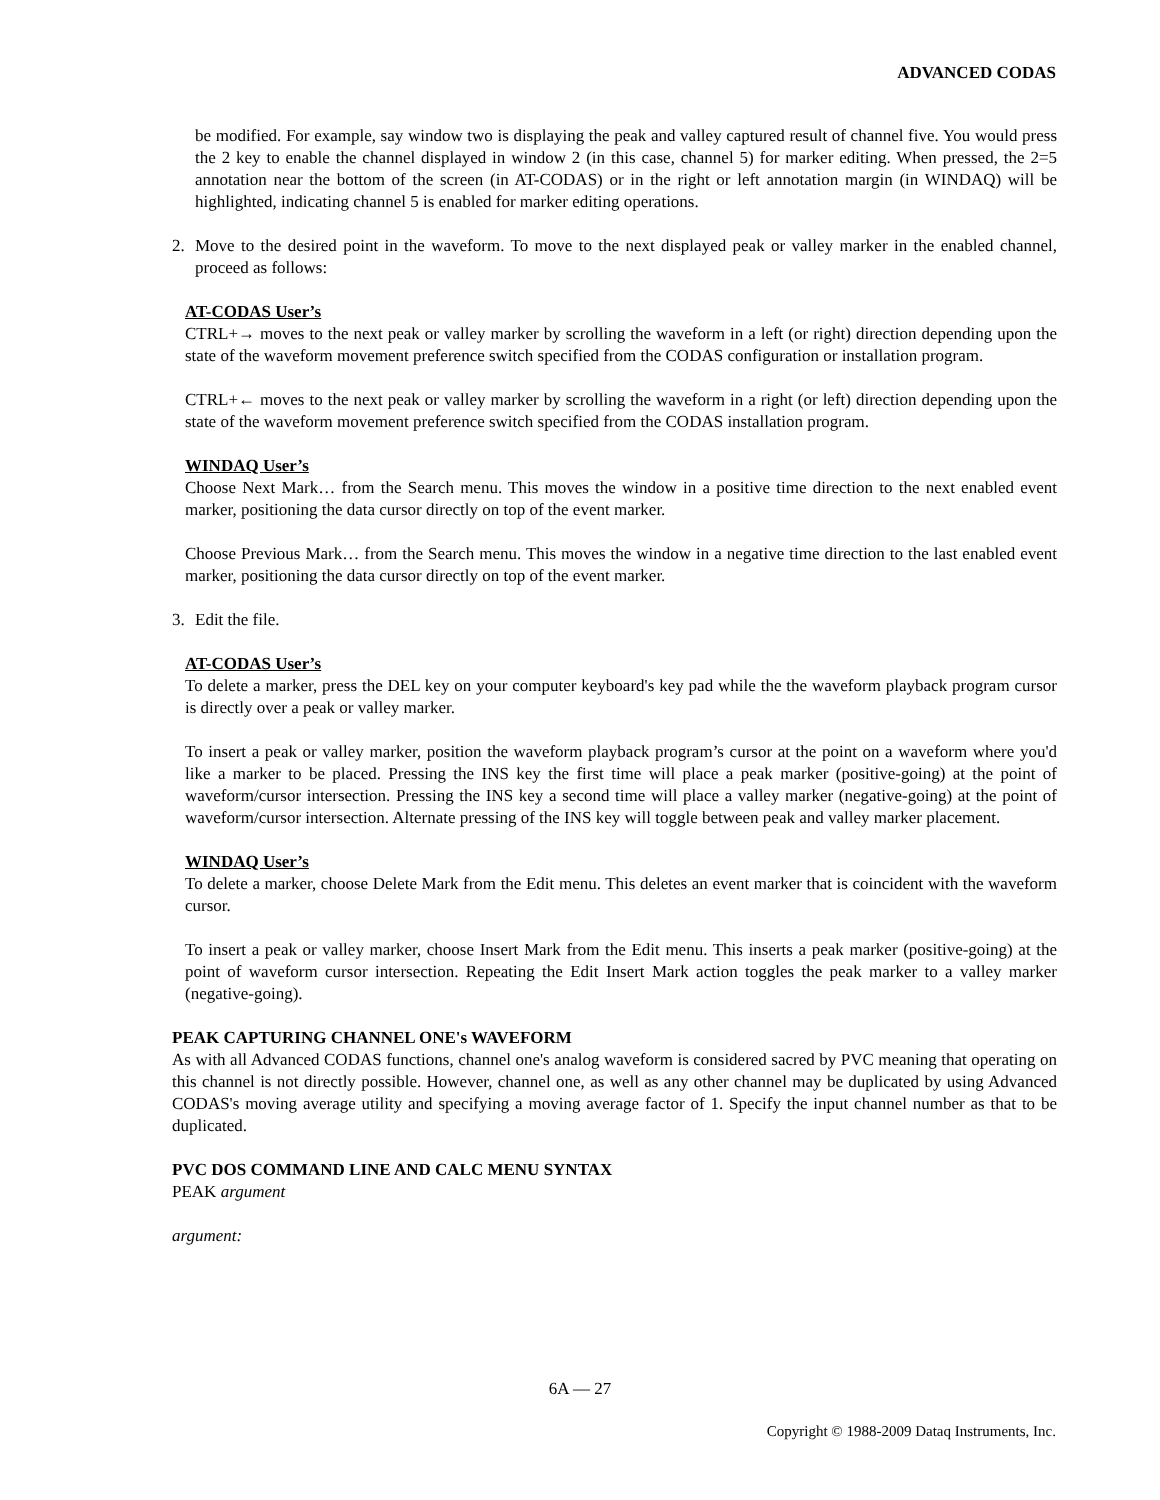ADVANCED CODAS
be modified. For example, say window two is displaying the peak and valley captured result of channel five. You would press the 2 key to enable the channel displayed in window 2 (in this case, channel 5) for marker editing. When pressed, the 2=5 annotation near the bottom of the screen (in AT-CODAS) or in the right or left annotation margin (in WINDAQ) will be highlighted, indicating channel 5 is enabled for marker editing operations.
2. Move to the desired point in the waveform. To move to the next displayed peak or valley marker in the enabled channel, proceed as follows:
AT-CODAS User’s
CTRL+→ moves to the next peak or valley marker by scrolling the waveform in a left (or right) direction depending upon the state of the waveform movement preference switch specified from the CODAS configuration or installation program.
CTRL+← moves to the next peak or valley marker by scrolling the waveform in a right (or left) direction depending upon the state of the waveform movement preference switch specified from the CODAS installation program.
WINDAQ User’s
Choose Next Mark… from the Search menu. This moves the window in a positive time direction to the next enabled event marker, positioning the data cursor directly on top of the event marker.
Choose Previous Mark… from the Search menu. This moves the window in a negative time direction to the last enabled event marker, positioning the data cursor directly on top of the event marker.
3. Edit the file.
AT-CODAS User’s
To delete a marker, press the DEL key on your computer keyboard's key pad while the the waveform playback program cursor is directly over a peak or valley marker.
To insert a peak or valley marker, position the waveform playback program’s cursor at the point on a waveform where you'd like a marker to be placed. Pressing the INS key the first time will place a peak marker (positive-going) at the point of waveform/cursor intersection. Pressing the INS key a second time will place a valley marker (negative-going) at the point of waveform/cursor intersection. Alternate pressing of the INS key will toggle between peak and valley marker placement.
WINDAQ User’s
To delete a marker, choose Delete Mark from the Edit menu. This deletes an event marker that is coincident with the waveform cursor.
To insert a peak or valley marker, choose Insert Mark from the Edit menu. This inserts a peak marker (positive-going) at the point of waveform cursor intersection. Repeating the Edit Insert Mark action toggles the peak marker to a valley marker (negative-going).
PEAK CAPTURING CHANNEL ONE's WAVEFORM
As with all Advanced CODAS functions, channel one's analog waveform is considered sacred by PVC meaning that operating on this channel is not directly possible. However, channel one, as well as any other channel may be duplicated by using Advanced CODAS's moving average utility and specifying a moving average factor of 1. Specify the input channel number as that to be duplicated.
PVC DOS COMMAND LINE AND CALC MENU SYNTAX
PEAK argument
argument:
6A — 27
Copyright © 1988-2009 Dataq Instruments, Inc.